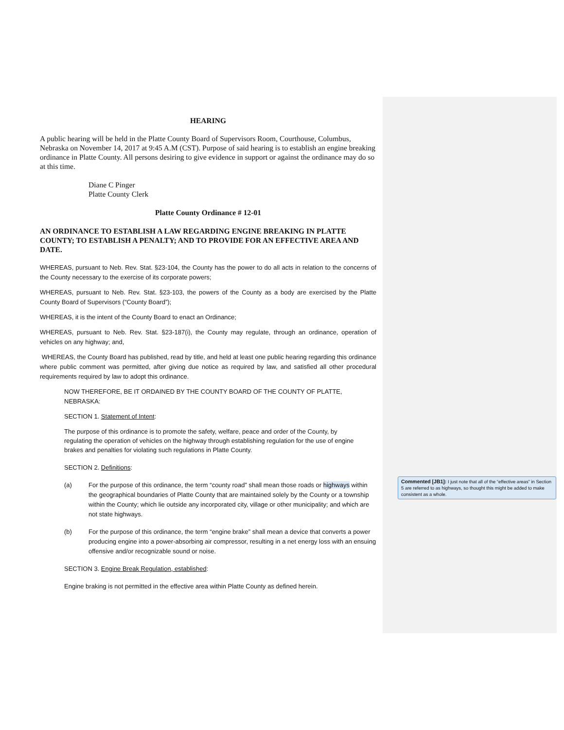HEARING
A public hearing will be held in the Platte County Board of Supervisors Room, Courthouse, Columbus, Nebraska on November 14, 2017 at 9:45 A.M (CST). Purpose of said hearing is to establish an engine breaking ordinance in Platte County. All persons desiring to give evidence in support or against the ordinance may do so at this time.
Diane C Pinger
Platte County Clerk
Platte County Ordinance # 12-01
AN ORDINANCE TO ESTABLISH A LAW REGARDING ENGINE BREAKING IN PLATTE COUNTY; TO ESTABLISH A PENALTY; AND TO PROVIDE FOR AN EFFECTIVE AREA AND DATE.
WHEREAS, pursuant to Neb. Rev. Stat. §23-104, the County has the power to do all acts in relation to the concerns of the County necessary to the exercise of its corporate powers;
WHEREAS, pursuant to Neb. Rev. Stat. §23-103, the powers of the County as a body are exercised by the Platte County Board of Supervisors (“County Board”);
WHEREAS, it is the intent of the County Board to enact an Ordinance;
WHEREAS, pursuant to Neb. Rev. Stat. §23-187(i), the County may regulate, through an ordinance, operation of vehicles on any highway; and,
WHEREAS, the County Board has published, read by title, and held at least one public hearing regarding this ordinance where public comment was permitted, after giving due notice as required by law, and satisfied all other procedural requirements required by law to adopt this ordinance.
NOW THEREFORE, BE IT ORDAINED BY THE COUNTY BOARD OF THE COUNTY OF PLATTE, NEBRASKA:
SECTION 1. Statement of Intent:
The purpose of this ordinance is to promote the safety, welfare, peace and order of the County, by regulating the operation of vehicles on the highway through establishing regulation for the use of engine brakes and penalties for violating such regulations in Platte County.
SECTION 2. Definitions:
(a) For the purpose of this ordinance, the term “county road” shall mean those roads or highways within the geographical boundaries of Platte County that are maintained solely by the County or a township within the County; which lie outside any incorporated city, village or other municipality; and which are not state highways.
(b) For the purpose of this ordinance, the term “engine brake” shall mean a device that converts a power producing engine into a power-absorbing air compressor, resulting in a net energy loss with an ensuing offensive and/or recognizable sound or noise.
SECTION 3. Engine Break Regulation, established:
Engine braking is not permitted in the effective area within Platte County as defined herein.
Commented [JB1]: I just note that all of the “effective areas” in Section 5 are referred to as highways, so thought this might be added to make consistent as a whole.